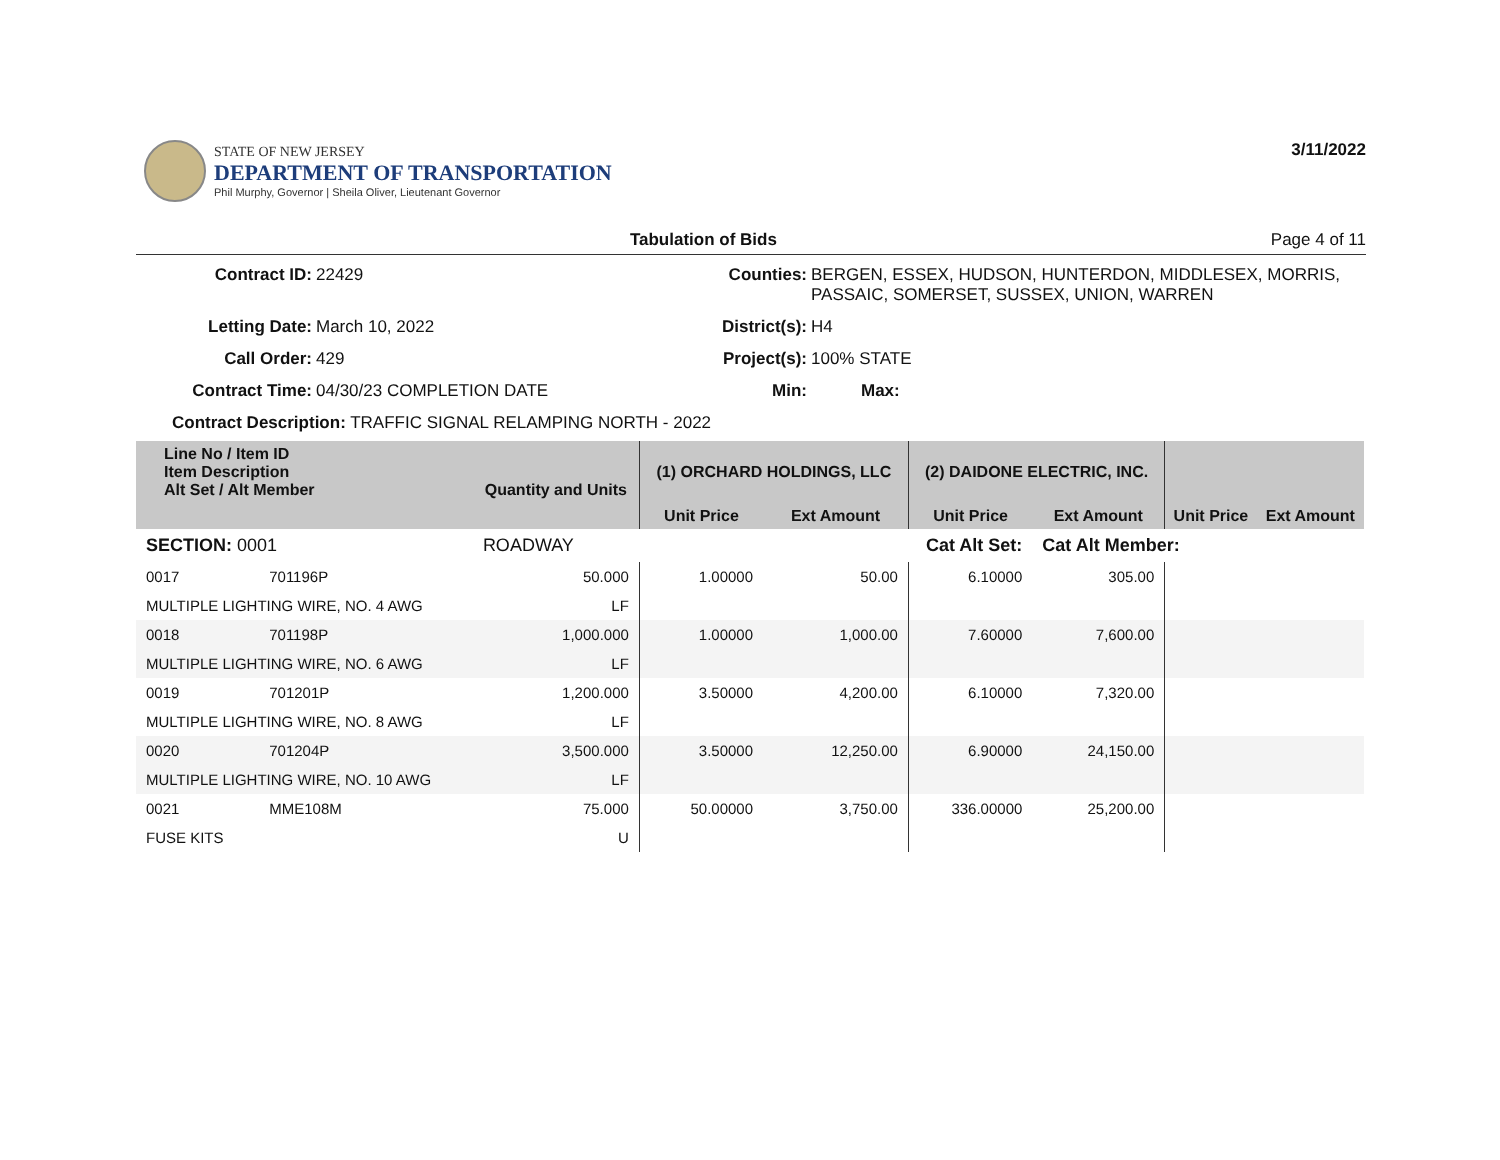STATE OF NEW JERSEY
DEPARTMENT OF TRANSPORTATION
Phil Murphy, Governor | Sheila Oliver, Lieutenant Governor
3/11/2022
Tabulation of Bids Page 4 of 11
Contract ID:
22429
Counties:
BERGEN, ESSEX, HUDSON, HUNTERDON, MIDDLESEX, MORRIS, PASSAIC, SOMERSET, SUSSEX, UNION, WARREN
Letting Date:
March 10, 2022
District(s):
H4
Call Order:
429
Project(s):
100% STATE
Contract Time:
04/30/23 COMPLETION DATE
Min:
Max:
Contract Description: TRAFFIC SIGNAL RELAMPING NORTH - 2022
| Line No / Item ID Item Description Alt Set / Alt Member | | Quantity and Units | (1) ORCHARD HOLDINGS, LLC | | (2) DAIDONE ELECTRIC, INC. | | | |
| --- | --- | --- | --- | --- | --- | --- | --- | --- |
| | | | Unit Price | Ext Amount | Unit Price | Ext Amount | Unit Price | Ext Amount |
| SECTION: 0001 | | ROADWAY | Cat Alt Set: | | | Cat Alt Member: | | |
| 0017 | 701196P | 50.000 | 1.00000 | 50.00 | 6.10000 | 305.00 | | |
| MULTIPLE LIGHTING WIRE, NO. 4 AWG | | LF | | | | | | |
| 0018 | 701198P | 1,000.000 | 1.00000 | 1,000.00 | 7.60000 | 7,600.00 | | |
| MULTIPLE LIGHTING WIRE, NO. 6 AWG | | LF | | | | | | |
| 0019 | 701201P | 1,200.000 | 3.50000 | 4,200.00 | 6.10000 | 7,320.00 | | |
| MULTIPLE LIGHTING WIRE, NO. 8 AWG | | LF | | | | | | |
| 0020 | 701204P | 3,500.000 | 3.50000 | 12,250.00 | 6.90000 | 24,150.00 | | |
| MULTIPLE LIGHTING WIRE, NO. 10 AWG | | LF | | | | | | |
| 0021 | MME108M | 75.000 | 50.00000 | 3,750.00 | 336.00000 | 25,200.00 | | |
| FUSE KITS | | U | | | | | | |